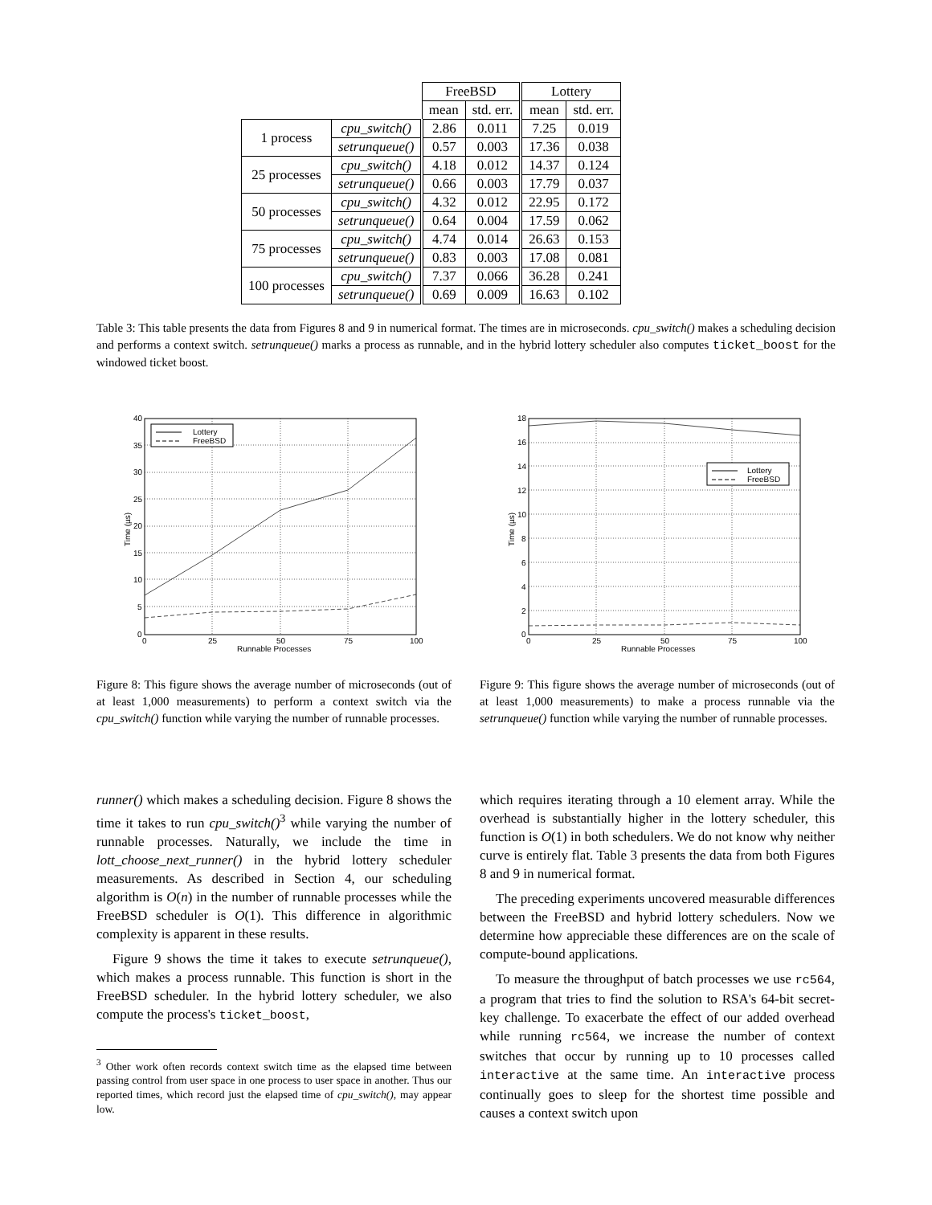| | | FreeBSD | | Lottery | |
| --- | --- | --- | --- | --- | --- |
| | | mean | std. err. | mean | std. err. |
| 1 process | cpu_switch() | 2.86 | 0.011 | 7.25 | 0.019 |
| | setrunqueue() | 0.57 | 0.003 | 17.36 | 0.038 |
| 25 processes | cpu_switch() | 4.18 | 0.012 | 14.37 | 0.124 |
| | setrunqueue() | 0.66 | 0.003 | 17.79 | 0.037 |
| 50 processes | cpu_switch() | 4.32 | 0.012 | 22.95 | 0.172 |
| | setrunqueue() | 0.64 | 0.004 | 17.59 | 0.062 |
| 75 processes | cpu_switch() | 4.74 | 0.014 | 26.63 | 0.153 |
| | setrunqueue() | 0.83 | 0.003 | 17.08 | 0.081 |
| 100 processes | cpu_switch() | 7.37 | 0.066 | 36.28 | 0.241 |
| | setrunqueue() | 0.69 | 0.009 | 16.63 | 0.102 |
Table 3: This table presents the data from Figures 8 and 9 in numerical format. The times are in microseconds. cpu_switch() makes a scheduling decision and performs a context switch. setrunqueue() marks a process as runnable, and in the hybrid lottery scheduler also computes ticket_boost for the windowed ticket boost.
Lottery
FreeBSD
40
35
30
25
20
15
10
5
0
0
25
50
75
100
Runnable Processes
Time (µs)
Lottery
FreeBSD
18
16
14
12
10
8
6
4
2
0
0
25
50
75
100
Runnable Processes
Time (µs)
Figure 8: This figure shows the average number of microseconds (out of at least 1,000 measurements) to perform a context switch via the cpu_switch() function while varying the number of runnable processes.
Figure 9: This figure shows the average number of microseconds (out of at least 1,000 measurements) to make a process runnable via the setrunqueue() function while varying the number of runnable processes.
runner() which makes a scheduling decision. Figure 8 shows the time it takes to run cpu_switch()<sup>3</sup> while varying the number of runnable processes. Naturally, we include the time in lott_choose_next_runner() in the hybrid lottery scheduler measurements. As described in Section 4, our scheduling algorithm is O(n) in the number of runnable processes while the FreeBSD scheduler is O(1). This difference in algorithmic complexity is apparent in these results.
Figure 9 shows the time it takes to execute setrunqueue(), which makes a process runnable. This function is short in the FreeBSD scheduler. In the hybrid lottery scheduler, we also compute the process's ticket_boost,
<sup>3</sup> Other work often records context switch time as the elapsed time between passing control from user space in one process to user space in another. Thus our reported times, which record just the elapsed time of cpu_switch(), may appear low.
which requires iterating through a 10 element array. While the overhead is substantially higher in the lottery scheduler, this function is O(1) in both schedulers. We do not know why neither curve is entirely flat. Table 3 presents the data from both Figures 8 and 9 in numerical format.
The preceding experiments uncovered measurable differences between the FreeBSD and hybrid lottery schedulers. Now we determine how appreciable these differences are on the scale of compute-bound applications.
To measure the throughput of batch processes we use rc564, a program that tries to find the solution to RSA's 64-bit secret-key challenge. To exacerbate the effect of our added overhead while running rc564, we increase the number of context switches that occur by running up to 10 processes called interactive at the same time. An interactive process continually goes to sleep for the shortest time possible and causes a context switch upon